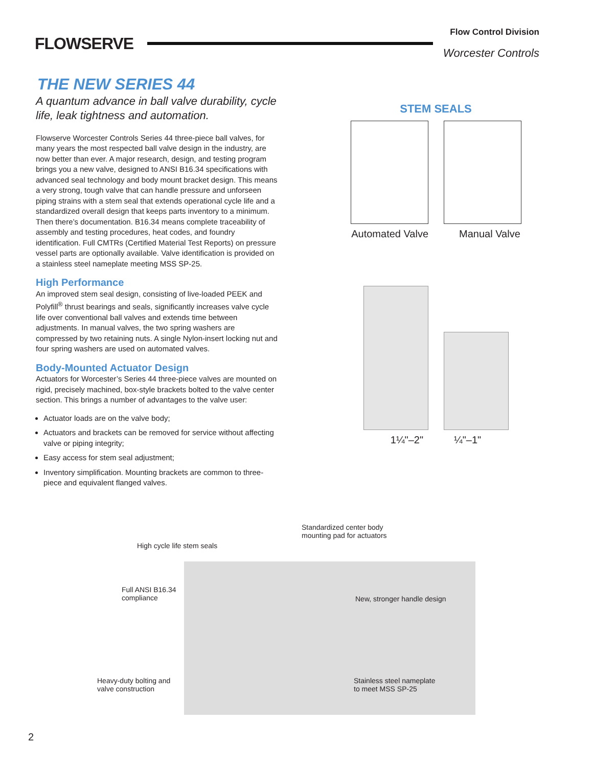FLOWSERVE
Flow Control Division
Worcester Controls
THE NEW SERIES 44
A quantum advance in ball valve durability, cycle life, leak tightness and automation.
Flowserve Worcester Controls Series 44 three-piece ball valves, for many years the most respected ball valve design in the industry, are now better than ever. A major research, design, and testing program brings you a new valve, designed to ANSI B16.34 specifications with advanced seal technology and body mount bracket design. This means a very strong, tough valve that can handle pressure and unforseen piping strains with a stem seal that extends operational cycle life and a standardized overall design that keeps parts inventory to a minimum. Then there’s documentation. B16.34 means complete traceability of assembly and testing procedures, heat codes, and foundry identification. Full CMTRs (Certified Material Test Reports) on pressure vessel parts are optionally available. Valve identification is provided on a stainless steel nameplate meeting MSS SP-25.
High Performance
An improved stem seal design, consisting of live-loaded PEEK and Polyfill<sup>®</sup> thrust bearings and seals, significantly increases valve cycle life over conventional ball valves and extends time between adjustments. In manual valves, the two spring washers are compressed by two retaining nuts. A single Nylon-insert locking nut and four spring washers are used on automated valves.
Body-Mounted Actuator Design
Actuators for Worcester’s Series 44 three-piece valves are mounted on rigid, precisely machined, box-style brackets bolted to the valve center section. This brings a number of advantages to the valve user:
Actuator loads are on the valve body;
Actuators and brackets can be removed for service without affecting valve or piping integrity;
Easy access for stem seal adjustment;
Inventory simplification. Mounting brackets are common to three-piece and equivalent flanged valves.
STEM SEALS
Automated Valve Manual Valve
1¼"–2" ¼"–1"
Standardized center body
mounting pad for actuators
High cycle life stem seals
Full ANSI B16.34
compliance
New, stronger handle design
Heavy-duty bolting and
valve construction
Stainless steel nameplate
to meet MSS SP-25
2